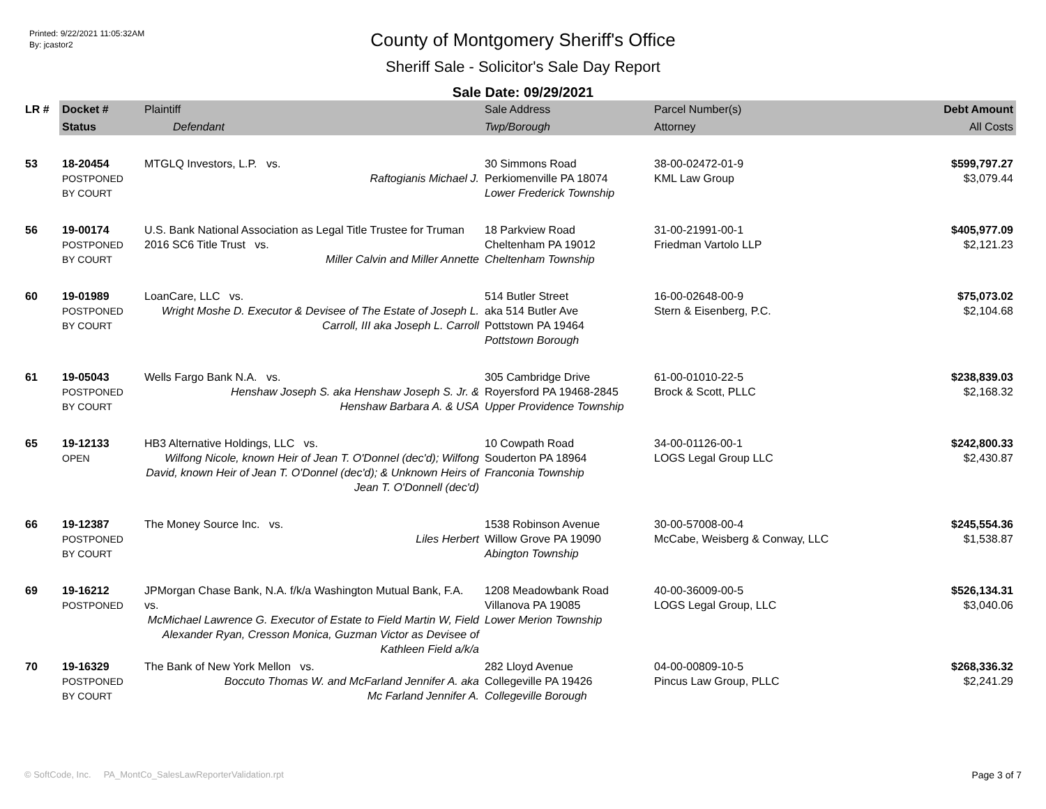Printed: 9/22/2021 11:05:32AM
By: jcastor2
County of Montgomery Sheriff's Office
Sheriff Sale - Solicitor's Sale Day Report
Sale Date: 09/29/2021
| LR # | Docket # | Plaintiff | Sale Address | Parcel Number(s) | Debt Amount |
| --- | --- | --- | --- | --- | --- |
| | Status | Defendant | Twp/Borough | Attorney | All Costs |
| 53 | 18-20454 POSTPONED BY COURT | MTGLQ Investors, L.P. vs. Raftogianis Michael J. | 30 Simmons Road Perkiomenville PA 18074 Lower Frederick Township | 38-00-02472-01-9 KML Law Group | $599,797.27 $3,079.44 |
| 56 | 19-00174 POSTPONED BY COURT | U.S. Bank National Association as Legal Title Trustee for Truman 2016 SC6 Title Trust vs. Miller Calvin and Miller Annette | 18 Parkview Road Cheltenham PA 19012 Cheltenham Township | 31-00-21991-00-1 Friedman Vartolo LLP | $405,977.09 $2,121.23 |
| 60 | 19-01989 POSTPONED BY COURT | LoanCare, LLC vs. Wright Moshe D. Executor & Devisee of The Estate of Joseph L. Carroll, III aka Joseph L. Carroll | 514 Butler Street aka 514 Butler Ave Pottstown PA 19464 Pottstown Borough | 16-00-02648-00-9 Stern & Eisenberg, P.C. | $75,073.02 $2,104.68 |
| 61 | 19-05043 POSTPONED BY COURT | Wells Fargo Bank N.A. vs. Henshaw Joseph S. aka Henshaw Joseph S. Jr. & Henshaw Barbara A. & USA | 305 Cambridge Drive Royersford PA 19468-2845 Upper Providence Township | 61-00-01010-22-5 Brock & Scott, PLLC | $238,839.03 $2,168.32 |
| 65 | 19-12133 OPEN | HB3 Alternative Holdings, LLC vs. Wilfong Nicole, known Heir of Jean T. O'Donnel (dec'd); Wilfong David, known Heir of Jean T. O'Donnel (dec'd); & Unknown Heirs of Jean T. O'Donnell (dec'd) | 10 Cowpath Road Souderton PA 18964 Franconia Township | 34-00-01126-00-1 LOGS Legal Group LLC | $242,800.33 $2,430.87 |
| 66 | 19-12387 POSTPONED BY COURT | The Money Source Inc. vs. Liles Herbert | 1538 Robinson Avenue Willow Grove PA 19090 Abington Township | 30-00-57008-00-4 McCabe, Weisberg & Conway, LLC | $245,554.36 $1,538.87 |
| 69 | 19-16212 POSTPONED | JPMorgan Chase Bank, N.A. f/k/a Washington Mutual Bank, F.A. vs. McMichael Lawrence G. Executor of Estate to Field Martin W, Field Alexander Ryan, Cresson Monica, Guzman Victor as Devisee of Kathleen Field a/k/a | 1208 Meadowbank Road Villanova PA 19085 Lower Merion Township | 40-00-36009-00-5 LOGS Legal Group, LLC | $526,134.31 $3,040.06 |
| 70 | 19-16329 POSTPONED BY COURT | The Bank of New York Mellon vs. Boccuto Thomas W. and McFarland Jennifer A. aka Mc Farland Jennifer A. | 282 Lloyd Avenue Collegeville PA 19426 Collegeville Borough | 04-00-00809-10-5 Pincus Law Group, PLLC | $268,336.32 $2,241.29 |
© SoftCode, Inc. PA_MontCo_SalesLawReporterValidation.rpt Page 3 of 7